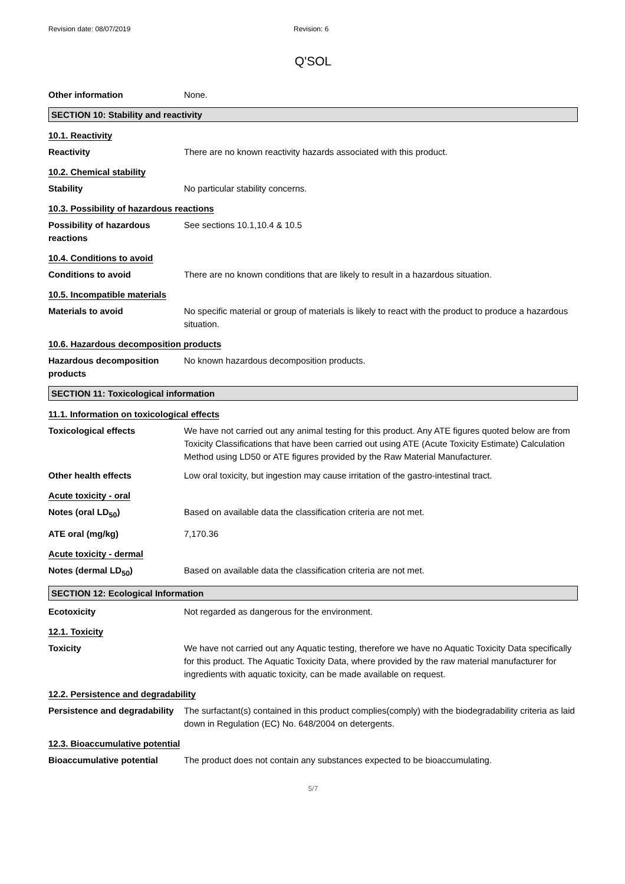Revision date: 08/07/2019 Revision: 6
Q'SOL
Other information None.
SECTION 10: Stability and reactivity
10.1. Reactivity
Reactivity There are no known reactivity hazards associated with this product.
10.2. Chemical stability
Stability No particular stability concerns.
10.3. Possibility of hazardous reactions
Possibility of hazardous reactions
See sections 10.1,10.4 & 10.5
10.4. Conditions to avoid
Conditions to avoid There are no known conditions that are likely to result in a hazardous situation.
10.5. Incompatible materials
Materials to avoid No specific material or group of materials is likely to react with the product to produce a hazardous situation.
10.6. Hazardous decomposition products
Hazardous decomposition products
No known hazardous decomposition products.
SECTION 11: Toxicological information
11.1. Information on toxicological effects
Toxicological effects We have not carried out any animal testing for this product. Any ATE figures quoted below are from Toxicity Classifications that have been carried out using ATE (Acute Toxicity Estimate) Calculation Method using LD50 or ATE figures provided by the Raw Material Manufacturer.
Other health effects Low oral toxicity, but ingestion may cause irritation of the gastro-intestinal tract.
Acute toxicity - oral
Notes (oral LD<sub>50</sub>) Based on available data the classification criteria are not met.
ATE oral (mg/kg) 7,170.36
Acute toxicity - dermal
Notes (dermal LD<sub>50</sub>) Based on available data the classification criteria are not met.
SECTION 12: Ecological Information
Ecotoxicity Not regarded as dangerous for the environment.
12.1. Toxicity
Toxicity We have not carried out any Aquatic testing, therefore we have no Aquatic Toxicity Data specifically for this product. The Aquatic Toxicity Data, where provided by the raw material manufacturer for ingredients with aquatic toxicity, can be made available on request.
12.2. Persistence and degradability
Persistence and degradability
The surfactant(s) contained in this product complies(comply) with the biodegradability criteria as laid down in Regulation (EC) No. 648/2004 on detergents.
12.3. Bioaccumulative potential
Bioaccumulative potential The product does not contain any substances expected to be bioaccumulating.
5/7